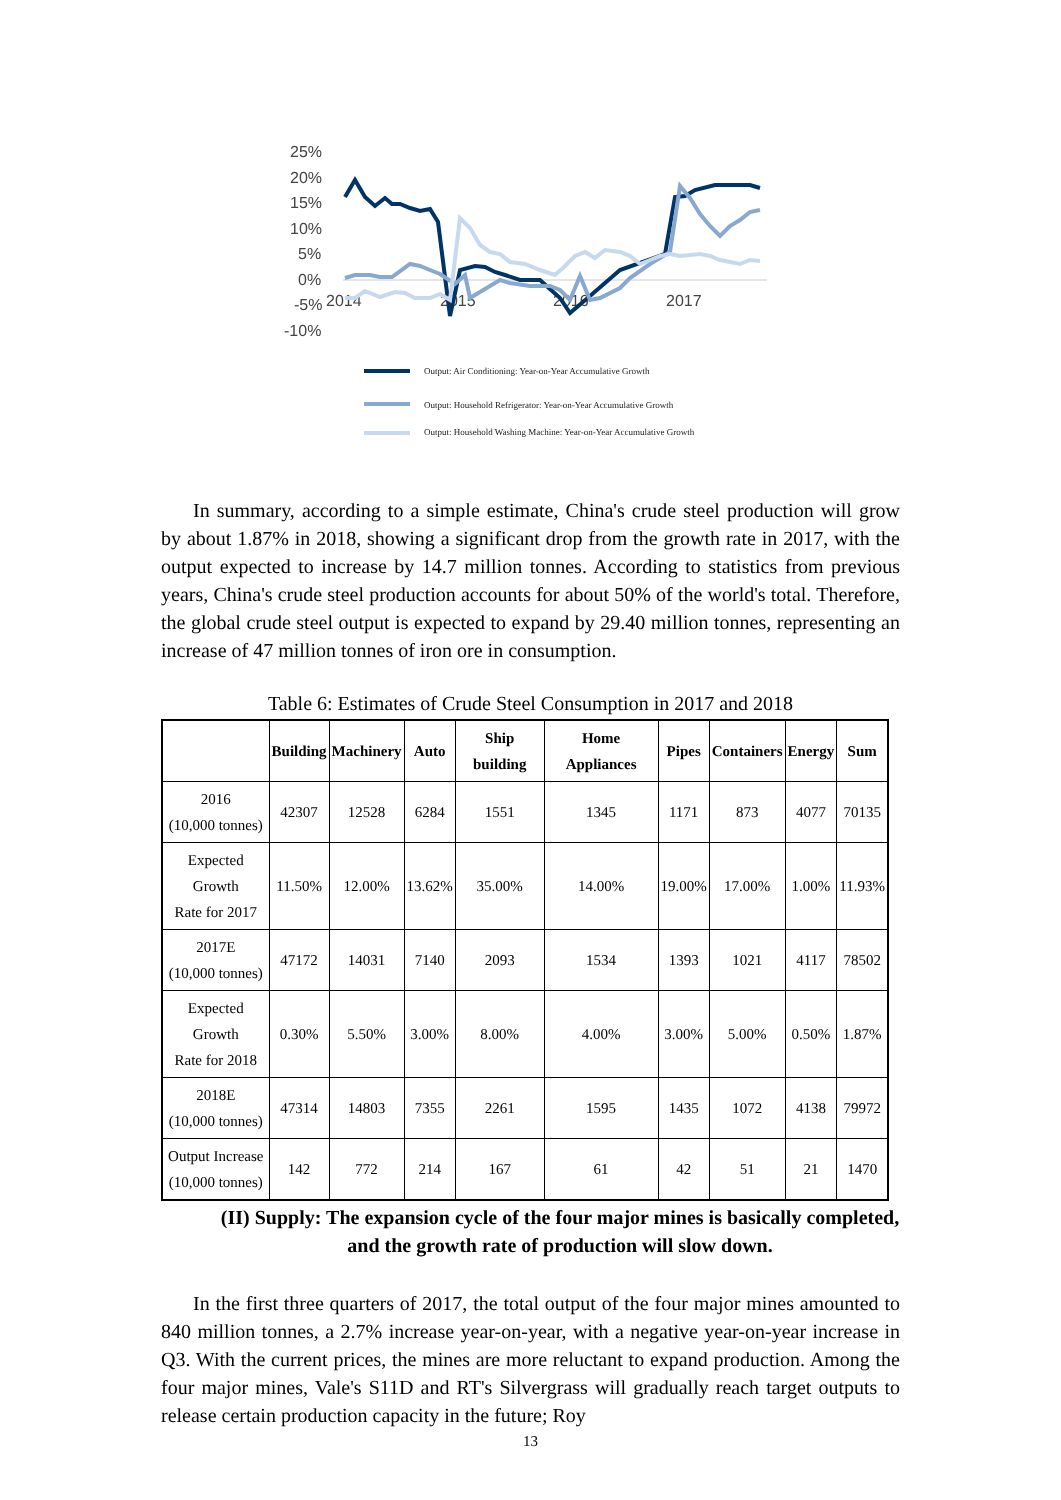25%
20%
15%
10%
5%
0%
-5%
-10%
2014
2015
2016
2017
Output: Air Conditioning: Year-on-Year Accumulative Growth
Output: Household Refrigerator: Year-on-Year Accumulative Growth
Output: Household Washing Machine: Year-on-Year Accumulative Growth
In summary, according to a simple estimate, China's crude steel production will grow by about 1.87% in 2018, showing a significant drop from the growth rate in 2017, with the output expected to increase by 14.7 million tonnes. According to statistics from previous years, China's crude steel production accounts for about 50% of the world's total. Therefore, the global crude steel output is expected to expand by 29.40 million tonnes, representing an increase of 47 million tonnes of iron ore in consumption.
Table 6: Estimates of Crude Steel Consumption in 2017 and 2018
| | Building | Machinery | Auto | Ship building | Home Appliances | Pipes | Containers | Energy | Sum |
| --- | --- | --- | --- | --- | --- | --- | --- | --- | --- |
| 2016 (10,000 tonnes) | 42307 | 12528 | 6284 | 1551 | 1345 | 1171 | 873 | 4077 | 70135 |
| Expected Growth Rate for 2017 | 11.50% | 12.00% | 13.62% | 35.00% | 14.00% | 19.00% | 17.00% | 1.00% | 11.93% |
| 2017E (10,000 tonnes) | 47172 | 14031 | 7140 | 2093 | 1534 | 1393 | 1021 | 4117 | 78502 |
| Expected Growth Rate for 2018 | 0.30% | 5.50% | 3.00% | 8.00% | 4.00% | 3.00% | 5.00% | 0.50% | 1.87% |
| 2018E (10,000 tonnes) | 47314 | 14803 | 7355 | 2261 | 1595 | 1435 | 1072 | 4138 | 79972 |
| Output Increase (10,000 tonnes) | 142 | 772 | 214 | 167 | 61 | 42 | 51 | 21 | 1470 |
(II) Supply: The expansion cycle of the four major mines is basically completed, and the growth rate of production will slow down.
In the first three quarters of 2017, the total output of the four major mines amounted to 840 million tonnes, a 2.7% increase year-on-year, with a negative year-on-year increase in Q3. With the current prices, the mines are more reluctant to expand production. Among the four major mines, Vale's S11D and RT's Silvergrass will gradually reach target outputs to release certain production capacity in the future; Roy
13